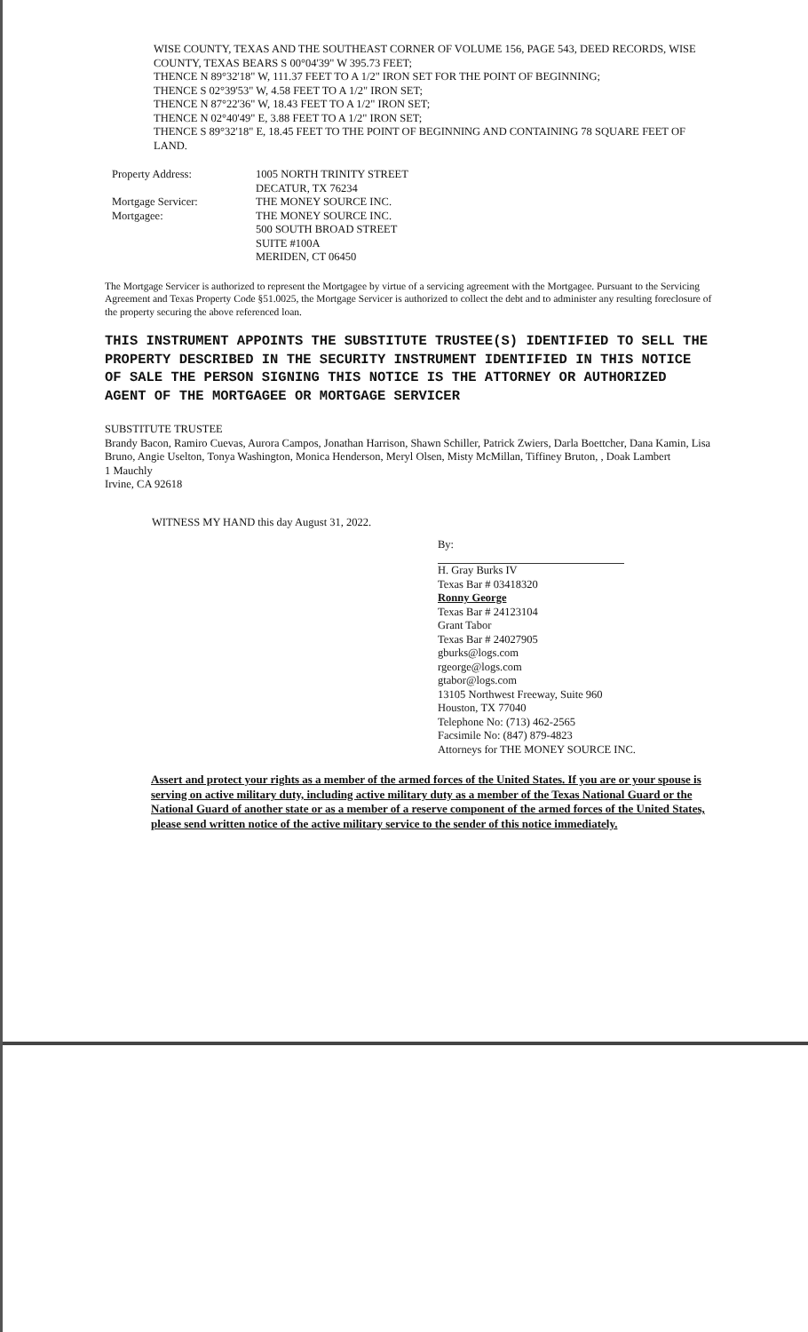WISE COUNTY, TEXAS AND THE SOUTHEAST CORNER OF VOLUME 156, PAGE 543, DEED RECORDS, WISE COUNTY, TEXAS BEARS S 00°04'39" W 395.73 FEET;
THENCE N 89°32'18" W, 111.37 FEET TO A 1/2" IRON SET FOR THE POINT OF BEGINNING;
THENCE S 02°39'53" W, 4.58 FEET TO A 1/2" IRON SET;
THENCE N 87°22'36" W, 18.43 FEET TO A 1/2" IRON SET;
THENCE N 02°40'49" E, 3.88 FEET TO A 1/2" IRON SET;
THENCE S 89°32'18" E, 18.45 FEET TO THE POINT OF BEGINNING AND CONTAINING 78 SQUARE FEET OF LAND.
| Property Address: | 1005 NORTH TRINITY STREET DECATUR, TX 76234 |
| Mortgage Servicer: | THE MONEY SOURCE INC. |
| Mortgagee: | THE MONEY SOURCE INC. 500 SOUTH BROAD STREET SUITE #100A MERIDEN, CT 06450 |
The Mortgage Servicer is authorized to represent the Mortgagee by virtue of a servicing agreement with the Mortgagee. Pursuant to the Servicing Agreement and Texas Property Code §51.0025, the Mortgage Servicer is authorized to collect the debt and to administer any resulting foreclosure of the property securing the above referenced loan.
THIS INSTRUMENT APPOINTS THE SUBSTITUTE TRUSTEE(S) IDENTIFIED TO SELL THE PROPERTY DESCRIBED IN THE SECURITY INSTRUMENT IDENTIFIED IN THIS NOTICE OF SALE THE PERSON SIGNING THIS NOTICE IS THE ATTORNEY OR AUTHORIZED AGENT OF THE MORTGAGEE OR MORTGAGE SERVICER
SUBSTITUTE TRUSTEE
Brandy Bacon, Ramiro Cuevas, Aurora Campos, Jonathan Harrison, Shawn Schiller, Patrick Zwiers, Darla Boettcher, Dana Kamin, Lisa Bruno, Angie Uselton, Tonya Washington, Monica Henderson, Meryl Olsen, Misty McMillan, Tiffiney Bruton, , Doak Lambert
1 Mauchly
Irvine, CA 92618
WITNESS MY HAND this day August 31, 2022.
By:
H. Gray Burks IV
Texas Bar # 03418320
Ronny George
Texas Bar # 24123104
Grant Tabor
Texas Bar # 24027905
gburks@logs.com
rgeorge@logs.com
gtabor@logs.com
13105 Northwest Freeway, Suite 960
Houston, TX 77040
Telephone No: (713) 462-2565
Facsimile No: (847) 879-4823
Attorneys for THE MONEY SOURCE INC.
Assert and protect your rights as a member of the armed forces of the United States. If you are or your spouse is serving on active military duty, including active military duty as a member of the Texas National Guard or the National Guard of another state or as a member of a reserve component of the armed forces of the United States, please send written notice of the active military service to the sender of this notice immediately.